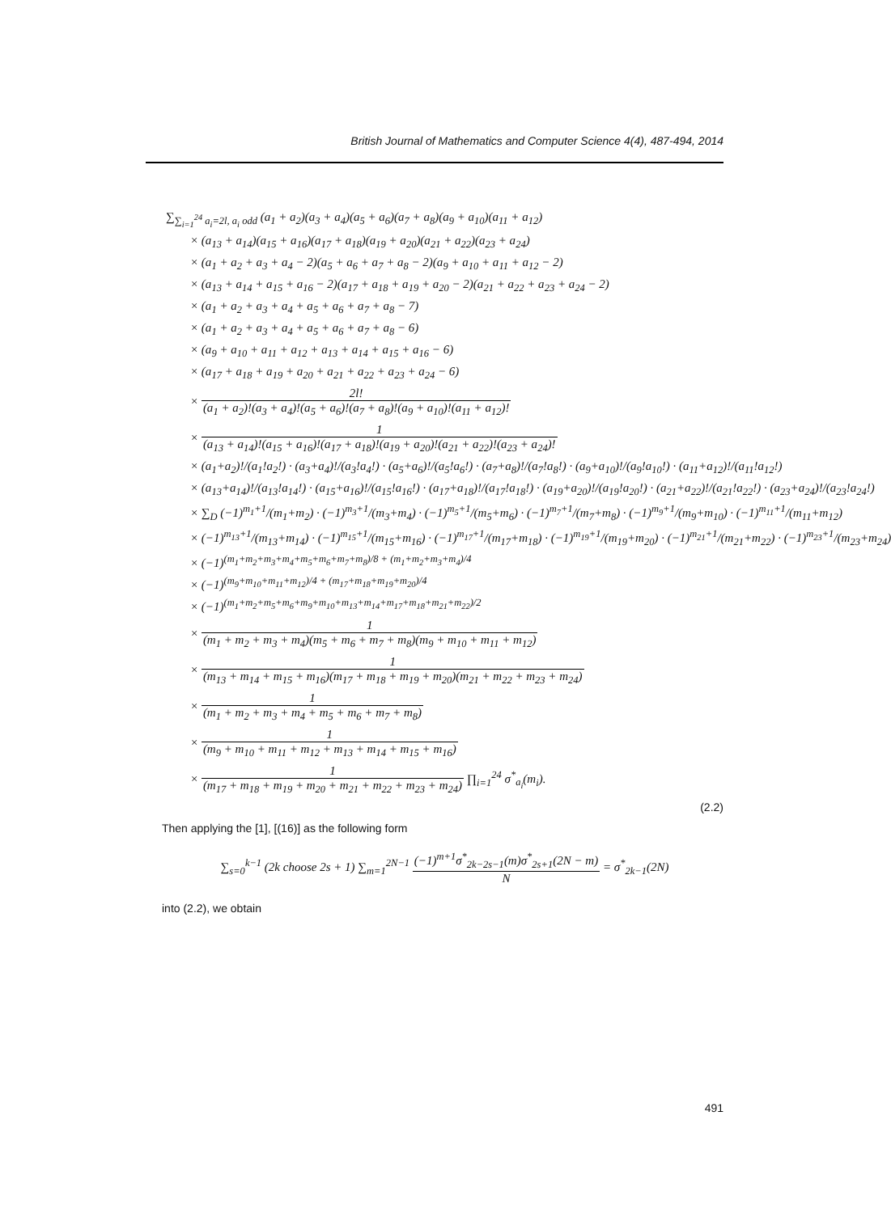British Journal of Mathematics and Computer Science 4(4), 487-494, 2014
∑<sub>∑<sub>i=1</sub><sup>24</sup> a<sub>i</sub>=2l, a<sub>i</sub> odd</sub> (a<sub>1</sub> + a<sub>2</sub>)(a<sub>3</sub> + a<sub>4</sub>)(a<sub>5</sub> + a<sub>6</sub>)(a<sub>7</sub> + a<sub>8</sub>)(a<sub>9</sub> + a<sub>10</sub>)(a<sub>11</sub> + a<sub>12</sub>)
× (a<sub>13</sub> + a<sub>14</sub>)(a<sub>15</sub> + a<sub>16</sub>)(a<sub>17</sub> + a<sub>18</sub>)(a<sub>19</sub> + a<sub>20</sub>)(a<sub>21</sub> + a<sub>22</sub>)(a<sub>23</sub> + a<sub>24</sub>)
× (a<sub>1</sub> + a<sub>2</sub> + a<sub>3</sub> + a<sub>4</sub> − 2)(a<sub>5</sub> + a<sub>6</sub> + a<sub>7</sub> + a<sub>8</sub> − 2)(a<sub>9</sub> + a<sub>10</sub> + a<sub>11</sub> + a<sub>12</sub> − 2)
× (a<sub>13</sub> + a<sub>14</sub> + a<sub>15</sub> + a<sub>16</sub> − 2)(a<sub>17</sub> + a<sub>18</sub> + a<sub>19</sub> + a<sub>20</sub> − 2)(a<sub>21</sub> + a<sub>22</sub> + a<sub>23</sub> + a<sub>24</sub> − 2)
× (a<sub>1</sub> + a<sub>2</sub> + a<sub>3</sub> + a<sub>4</sub> + a<sub>5</sub> + a<sub>6</sub> + a<sub>7</sub> + a<sub>8</sub> − 7)
× (a<sub>1</sub> + a<sub>2</sub> + a<sub>3</sub> + a<sub>4</sub> + a<sub>5</sub> + a<sub>6</sub> + a<sub>7</sub> + a<sub>8</sub> − 6)
× (a<sub>9</sub> + a<sub>10</sub> + a<sub>11</sub> + a<sub>12</sub> + a<sub>13</sub> + a<sub>14</sub> + a<sub>15</sub> + a<sub>16</sub> − 6)
× (a<sub>17</sub> + a<sub>18</sub> + a<sub>19</sub> + a<sub>20</sub> + a<sub>21</sub> + a<sub>22</sub> + a<sub>23</sub> + a<sub>24</sub> − 6)
× 2l! (a<sub>1</sub> + a<sub>2</sub>)!(a<sub>3</sub> + a<sub>4</sub>)!(a<sub>5</sub> + a<sub>6</sub>)!(a<sub>7</sub> + a<sub>8</sub>)!(a<sub>9</sub> + a<sub>10</sub>)!(a<sub>11</sub> + a<sub>12</sub>)!
× 1 (a<sub>13</sub> + a<sub>14</sub>)!(a<sub>15</sub> + a<sub>16</sub>)!(a<sub>17</sub> + a<sub>18</sub>)!(a<sub>19</sub> + a<sub>20</sub>)!(a<sub>21</sub> + a<sub>22</sub>)!(a<sub>23</sub> + a<sub>24</sub>)!
× (a<sub>1</sub>+a<sub>2</sub>)!/(a<sub>1</sub>!a<sub>2</sub>!) · (a<sub>3</sub>+a<sub>4</sub>)!/(a<sub>3</sub>!a<sub>4</sub>!) · (a<sub>5</sub>+a<sub>6</sub>)!/(a<sub>5</sub>!a<sub>6</sub>!) · (a<sub>7</sub>+a<sub>8</sub>)!/(a<sub>7</sub>!a<sub>8</sub>!) · (a<sub>9</sub>+a<sub>10</sub>)!/(a<sub>9</sub>!a<sub>10</sub>!) · (a<sub>11</sub>+a<sub>12</sub>)!/(a<sub>11</sub>!a<sub>12</sub>!)
× (a<sub>13</sub>+a<sub>14</sub>)!/(a<sub>13</sub>!a<sub>14</sub>!) · (a<sub>15</sub>+a<sub>16</sub>)!/(a<sub>15</sub>!a<sub>16</sub>!) · (a<sub>17</sub>+a<sub>18</sub>)!/(a<sub>17</sub>!a<sub>18</sub>!) · (a<sub>19</sub>+a<sub>20</sub>)!/(a<sub>19</sub>!a<sub>20</sub>!) · (a<sub>21</sub>+a<sub>22</sub>)!/(a<sub>21</sub>!a<sub>22</sub>!) · (a<sub>23</sub>+a<sub>24</sub>)!/(a<sub>23</sub>!a<sub>24</sub>!)
× ∑<sub>D</sub> (−1)<sup>m<sub>1</sub>+1</sup>/(m<sub>1</sub>+m<sub>2</sub>) · (−1)<sup>m<sub>3</sub>+1</sup>/(m<sub>3</sub>+m<sub>4</sub>) · (−1)<sup>m<sub>5</sub>+1</sup>/(m<sub>5</sub>+m<sub>6</sub>) · (−1)<sup>m<sub>7</sub>+1</sup>/(m<sub>7</sub>+m<sub>8</sub>) · (−1)<sup>m<sub>9</sub>+1</sup>/(m<sub>9</sub>+m<sub>10</sub>) · (−1)<sup>m<sub>11</sub>+1</sup>/(m<sub>11</sub>+m<sub>12</sub>)
× (−1)<sup>m<sub>13</sub>+1</sup>/(m<sub>13</sub>+m<sub>14</sub>) · (−1)<sup>m<sub>15</sub>+1</sup>/(m<sub>15</sub>+m<sub>16</sub>) · (−1)<sup>m<sub>17</sub>+1</sup>/(m<sub>17</sub>+m<sub>18</sub>) · (−1)<sup>m<sub>19</sub>+1</sup>/(m<sub>19</sub>+m<sub>20</sub>) · (−1)<sup>m<sub>21</sub>+1</sup>/(m<sub>21</sub>+m<sub>22</sub>) · (−1)<sup>m<sub>23</sub>+1</sup>/(m<sub>23</sub>+m<sub>24</sub>)
× (−1)<sup>(m<sub>1</sub>+m<sub>2</sub>+m<sub>3</sub>+m<sub>4</sub>+m<sub>5</sub>+m<sub>6</sub>+m<sub>7</sub>+m<sub>8</sub>)/8 + (m<sub>1</sub>+m<sub>2</sub>+m<sub>3</sub>+m<sub>4</sub>)/4</sup>
× (−1)<sup>(m<sub>9</sub>+m<sub>10</sub>+m<sub>11</sub>+m<sub>12</sub>)/4 + (m<sub>17</sub>+m<sub>18</sub>+m<sub>19</sub>+m<sub>20</sub>)/4</sup>
× (−1)<sup>(m<sub>1</sub>+m<sub>2</sub>+m<sub>5</sub>+m<sub>6</sub>+m<sub>9</sub>+m<sub>10</sub>+m<sub>13</sub>+m<sub>14</sub>+m<sub>17</sub>+m<sub>18</sub>+m<sub>21</sub>+m<sub>22</sub>)/2</sup>
× 1 (m<sub>1</sub> + m<sub>2</sub> + m<sub>3</sub> + m<sub>4</sub>)(m<sub>5</sub> + m<sub>6</sub> + m<sub>7</sub> + m<sub>8</sub>)(m<sub>9</sub> + m<sub>10</sub> + m<sub>11</sub> + m<sub>12</sub>)
× 1 (m<sub>13</sub> + m<sub>14</sub> + m<sub>15</sub> + m<sub>16</sub>)(m<sub>17</sub> + m<sub>18</sub> + m<sub>19</sub> + m<sub>20</sub>)(m<sub>21</sub> + m<sub>22</sub> + m<sub>23</sub> + m<sub>24</sub>)
× 1 (m<sub>1</sub> + m<sub>2</sub> + m<sub>3</sub> + m<sub>4</sub> + m<sub>5</sub> + m<sub>6</sub> + m<sub>7</sub> + m<sub>8</sub>)
× 1 (m<sub>9</sub> + m<sub>10</sub> + m<sub>11</sub> + m<sub>12</sub> + m<sub>13</sub> + m<sub>14</sub> + m<sub>15</sub> + m<sub>16</sub>)
× 1 (m<sub>17</sub> + m<sub>18</sub> + m<sub>19</sub> + m<sub>20</sub> + m<sub>21</sub> + m<sub>22</sub> + m<sub>23</sub> + m<sub>24</sub>) ∏<sub>i=1</sub><sup>24</sup> σ<sup>*</sup><sub>a<sub>i</sub></sub>(m<sub>i</sub>).
(2.2)
Then applying the [1], [(16)] as the following form
∑<sub>s=0</sub><sup>k−1</sup> (2k choose 2s + 1) ∑<sub>m=1</sub><sup>2N−1</sup> (−1)<sup>m+1</sup>σ<sup>*</sup><sub>2k−2s−1</sub>(m)σ<sup>*</sup><sub>2s+1</sub>(2N − m) N = σ<sup>*</sup><sub>2k−1</sub>(2N)
into (2.2), we obtain
491